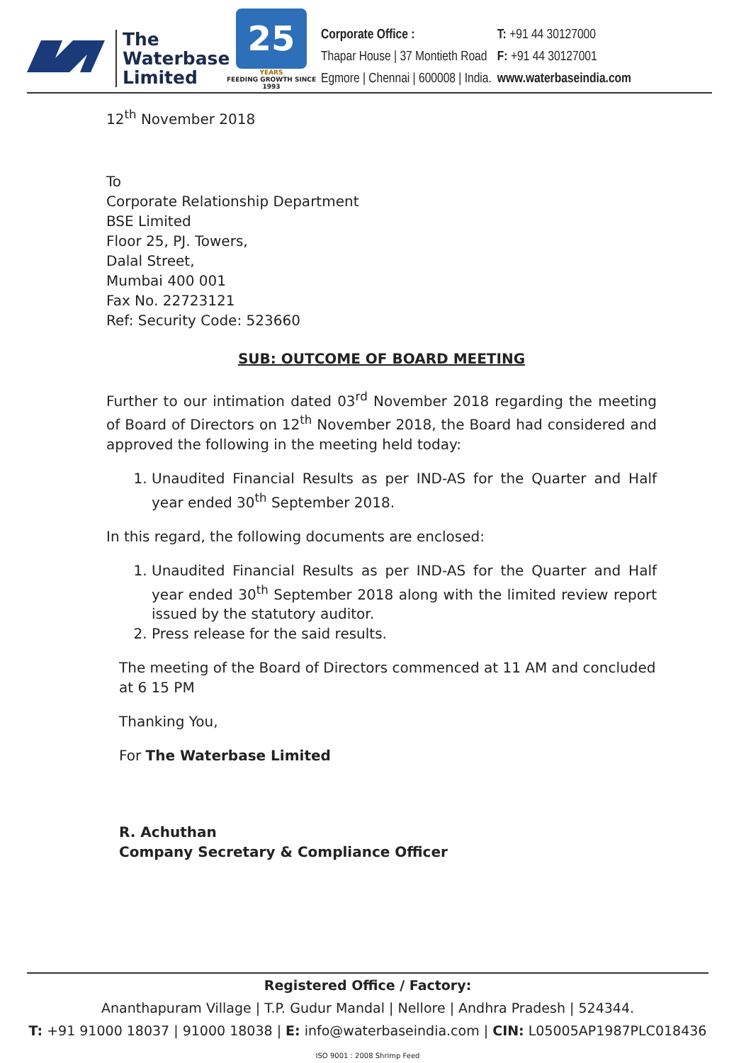The
Waterbase
Limited
25
YEARS
FEEDING GROWTH SINCE 1993
| Corporate Office : | T: +91 44 30127000 |
| Thapar House / 37 Montieth Road | F: +91 44 30127001 |
| Egmore / Chennai / 600008 / India. | www.waterbaseindia.com |
12<sup>th</sup> November 2018
To
Corporate Relationship Department
BSE Limited
Floor 25, PJ. Towers,
Dalal Street,
Mumbai 400 001
Fax No. 22723121
Ref: Security Code: 523660
SUB: OUTCOME OF BOARD MEETING
Further to our intimation dated 03<sup>rd</sup> November 2018 regarding the meeting of Board of Directors on 12<sup>th</sup> November 2018, the Board had considered and approved the following in the meeting held today:
1. Unaudited Financial Results as per IND-AS for the Quarter and Half year ended 30<sup>th</sup> September 2018.
In this regard, the following documents are enclosed:
1. Unaudited Financial Results as per IND-AS for the Quarter and Half year ended 30<sup>th</sup> September 2018 along with the limited review report issued by the statutory auditor.
2. Press release for the said results.
The meeting of the Board of Directors commenced at 11 AM and concluded at 6 15 PM
Thanking You,
For The Waterbase Limited
R. Achuthan
Company Secretary & Compliance Officer
Registered Office / Factory:
Ananthapuram Village | T.P. Gudur Mandal | Nellore | Andhra Pradesh | 524344.
T: +91 91000 18037 | 91000 18038 | E: info@waterbaseindia.com | CIN: L05005AP1987PLC018436 ISO 9001 : 2008 Shrimp Feed